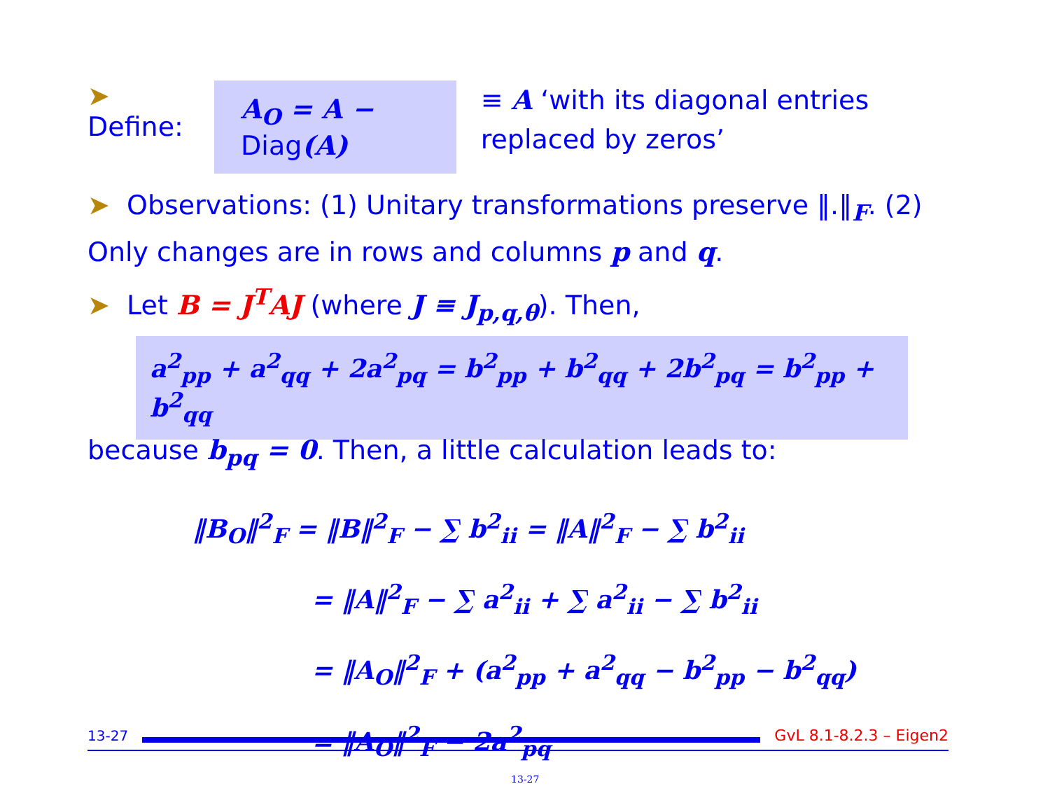➤ Define: A<sub>O</sub> = A − Diag(A) ≡ A ‘with its diagonal entries replaced by zeros’
➤ Observations: (1) Unitary transformations preserve ‖.‖<sub>F</sub>. (2) Only changes are in rows and columns p and q.
➤ Let B = J<sup>T</sup>AJ (where J ≡ J<sub>p,q,θ</sub>). Then,
a<sup>2</sup><sub>pp</sub> + a<sup>2</sup><sub>qq</sub> + 2a<sup>2</sup><sub>pq</sub> = b<sup>2</sup><sub>pp</sub> + b<sup>2</sup><sub>qq</sub> + 2b<sup>2</sup><sub>pq</sub> = b<sup>2</sup><sub>pp</sub> + b<sup>2</sup><sub>qq</sub>
because b<sub>pq</sub> = 0. Then, a little calculation leads to:
‖B<sub>O</sub>‖<sup>2</sup><sub>F</sub> = ‖B‖<sup>2</sup><sub>F</sub> − ∑ b<sup>2</sup><sub>ii</sub> = ‖A‖<sup>2</sup><sub>F</sub> − ∑ b<sup>2</sup><sub>ii</sub>
= ‖A‖<sup>2</sup><sub>F</sub> − ∑ a<sup>2</sup><sub>ii</sub> + ∑ a<sup>2</sup><sub>ii</sub> − ∑ b<sup>2</sup><sub>ii</sub>
= ‖A<sub>O</sub>‖<sup>2</sup><sub>F</sub> + (a<sup>2</sup><sub>pp</sub> + a<sup>2</sup><sub>qq</sub> − b<sup>2</sup><sub>pp</sub> − b<sup>2</sup><sub>qq</sub>)
= ‖A<sub>O</sub>‖<sup>2</sup><sub>F</sub> − 2a<sup>2</sup><sub>pq</sub>
13-27 GvL 8.1-8.2.3 – Eigen2
13-27